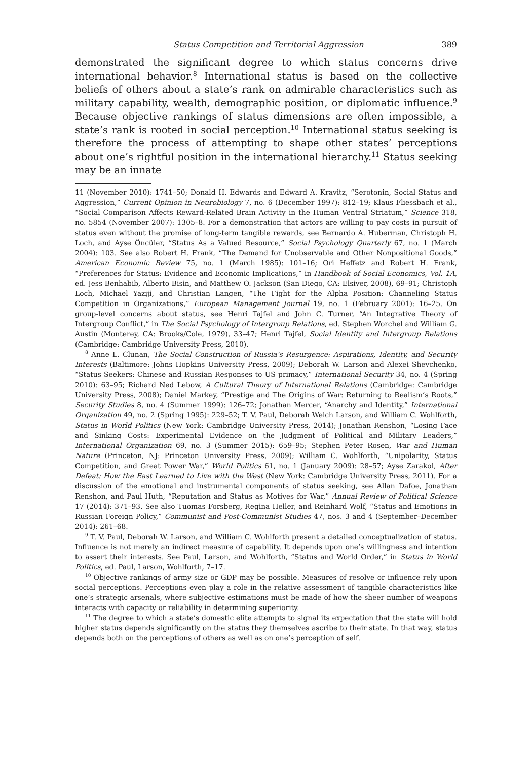Status Competition and Territorial Aggression 389
demonstrated the significant degree to which status concerns drive international behavior.<sup>8</sup> International status is based on the collective beliefs of others about a state’s rank on admirable characteristics such as military capability, wealth, demographic position, or diplomatic influence.<sup>9</sup> Because objective rankings of status dimensions are often impossible, a state’s rank is rooted in social perception.<sup>10</sup> International status seeking is therefore the process of attempting to shape other states’ perceptions about one’s rightful position in the international hierarchy.<sup>11</sup> Status seeking may be an innate
11 (November 2010): 1741–50; Donald H. Edwards and Edward A. Kravitz, “Serotonin, Social Status and Aggression,” Current Opinion in Neurobiology 7, no. 6 (December 1997): 812–19; Klaus Fliessbach et al., “Social Comparison Affects Reward-Related Brain Activity in the Human Ventral Striatum,” Science 318, no. 5854 (November 2007): 1305–8. For a demonstration that actors are willing to pay costs in pursuit of status even without the promise of long-term tangible rewards, see Bernardo A. Huberman, Christoph H. Loch, and Ayse Öncüler, “Status As a Valued Resource,” Social Psychology Quarterly 67, no. 1 (March 2004): 103. See also Robert H. Frank, “The Demand for Unobservable and Other Nonpositional Goods,” American Economic Review 75, no. 1 (March 1985): 101–16; Ori Heffetz and Robert H. Frank, “Preferences for Status: Evidence and Economic Implications,” in Handbook of Social Economics, Vol. 1A, ed. Jess Benhabib, Alberto Bisin, and Matthew O. Jackson (San Diego, CA: Elsiver, 2008), 69–91; Christoph Loch, Michael Yaziji, and Christian Langen, “The Fight for the Alpha Position: Channeling Status Competition in Organizations,” European Management Journal 19, no. 1 (February 2001): 16–25. On group-level concerns about status, see Henri Tajfel and John C. Turner, “An Integrative Theory of Intergroup Conflict,” in The Social Psychology of Intergroup Relations, ed. Stephen Worchel and William G. Austin (Monterey, CA: Brooks/Cole, 1979), 33–47; Henri Tajfel, Social Identity and Intergroup Relations (Cambridge: Cambridge University Press, 2010).
<sup>8</sup> Anne L. Clunan, The Social Construction of Russia’s Resurgence: Aspirations, Identity, and Security Interests (Baltimore: Johns Hopkins University Press, 2009); Deborah W. Larson and Alexei Shevchenko, “Status Seekers: Chinese and Russian Responses to US primacy,” International Security 34, no. 4 (Spring 2010): 63–95; Richard Ned Lebow, A Cultural Theory of International Relations (Cambridge: Cambridge University Press, 2008); Daniel Markey, “Prestige and The Origins of War: Returning to Realism’s Roots,” Security Studies 8, no. 4 (Summer 1999): 126–72; Jonathan Mercer, “Anarchy and Identity,” International Organization 49, no. 2 (Spring 1995): 229–52; T. V. Paul, Deborah Welch Larson, and William C. Wohlforth, Status in World Politics (New York: Cambridge University Press, 2014); Jonathan Renshon, “Losing Face and Sinking Costs: Experimental Evidence on the Judgment of Political and Military Leaders,” International Organization 69, no. 3 (Summer 2015): 659–95; Stephen Peter Rosen, War and Human Nature (Princeton, NJ: Princeton University Press, 2009); William C. Wohlforth, “Unipolarity, Status Competition, and Great Power War,” World Politics 61, no. 1 (January 2009): 28–57; Ayse Zarakol, After Defeat: How the East Learned to Live with the West (New York: Cambridge University Press, 2011). For a discussion of the emotional and instrumental components of status seeking, see Allan Dafoe, Jonathan Renshon, and Paul Huth, “Reputation and Status as Motives for War,” Annual Review of Political Science 17 (2014): 371–93. See also Tuomas Forsberg, Regina Heller, and Reinhard Wolf, “Status and Emotions in Russian Foreign Policy,” Communist and Post-Communist Studies 47, nos. 3 and 4 (September–December 2014): 261–68.
<sup>9</sup> T. V. Paul, Deborah W. Larson, and William C. Wohlforth present a detailed conceptualization of status. Influence is not merely an indirect measure of capability. It depends upon one’s willingness and intention to assert their interests. See Paul, Larson, and Wohlforth, “Status and World Order,” in Status in World Politics, ed. Paul, Larson, Wohlforth, 7–17.
<sup>10</sup> Objective rankings of army size or GDP may be possible. Measures of resolve or influence rely upon social perceptions. Perceptions even play a role in the relative assessment of tangible characteristics like one’s strategic arsenals, where subjective estimations must be made of how the sheer number of weapons interacts with capacity or reliability in determining superiority.
<sup>11</sup> The degree to which a state’s domestic elite attempts to signal its expectation that the state will hold higher status depends significantly on the status they themselves ascribe to their state. In that way, status depends both on the perceptions of others as well as on one’s perception of self.